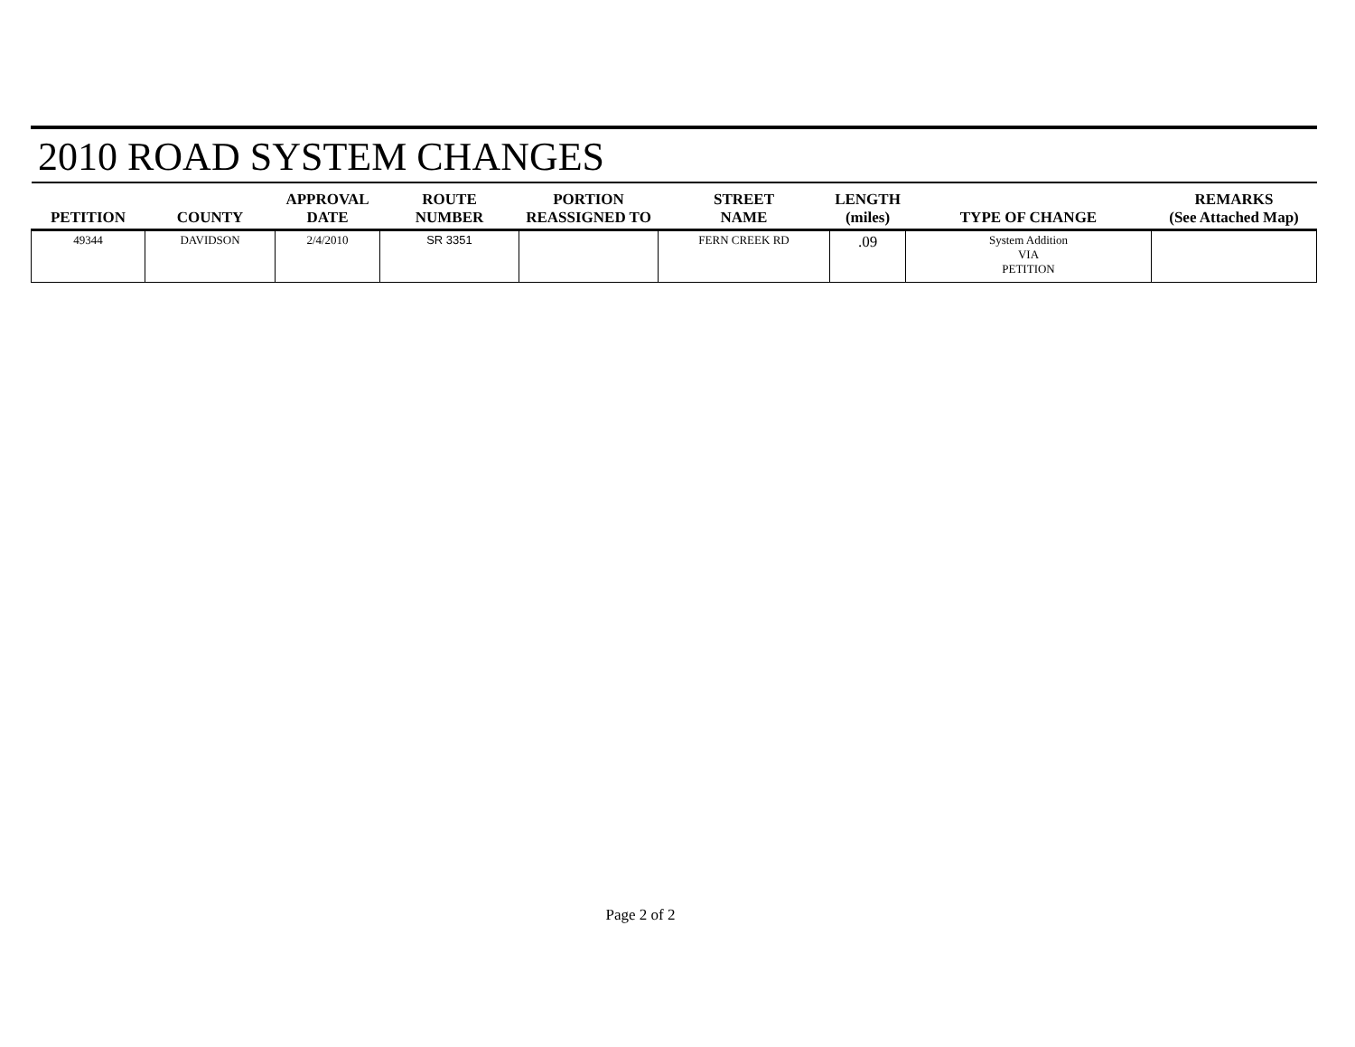2010 ROAD SYSTEM CHANGES
| PETITION | COUNTY | APPROVAL DATE | ROUTE NUMBER | PORTION REASSIGNED TO | STREET NAME | LENGTH (miles) | TYPE OF CHANGE | REMARKS (See Attached Map) |
| --- | --- | --- | --- | --- | --- | --- | --- | --- |
| 49344 | DAVIDSON | 2/4/2010 | SR 3351 | | FERN CREEK RD | .09 | System Addition VIA PETITION | |
Page 2 of 2